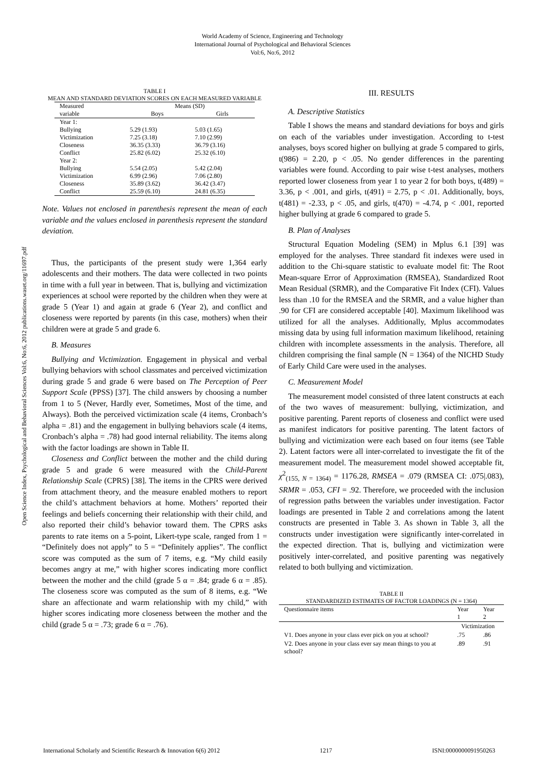World Academy of Science, Engineering and Technology
International Journal of Psychological and Behavioral Sciences
Vol:6, No:6, 2012
Open Science Index, Psychological and Behavioral Sciences Vol:6, No:6, 2012 publications.waset.org/11697.pdf
TABLE I
MEAN AND STANDARD DEVIATION SCORES ON EACH MEASURED VARIABLE
| Measured | Means (SD) | |
| variable | Boys | Girls |
| Year 1: | | |
| Bullying | 5.29 (1.93) | 5.03 (1.65) |
| Victimization | 7.25 (3.18) | 7.10 (2.99) |
| Closeness | 36.35 (3.33) | 36.79 (3.16) |
| Conflict | 25.82 (6.02) | 25.32 (6.10) |
| Year 2: | | |
| Bullying | 5.54 (2.05) | 5.42 (2.04) |
| Victimization | 6.99 (2.96) | 7.06 (2.80) |
| Closeness | 35.89 (3.62) | 36.42 (3.47) |
| Conflict | 25.59 (6.10) | 24.81 (6.35) |
Note. Values not enclosed in parenthesis represent the mean of each variable and the values enclosed in parenthesis represent the standard deviation.
Thus, the participants of the present study were 1,364 early adolescents and their mothers. The data were collected in two points in time with a full year in between. That is, bullying and victimization experiences at school were reported by the children when they were at grade 5 (Year 1) and again at grade 6 (Year 2), and conflict and closeness were reported by parents (in this case, mothers) when their children were at grade 5 and grade 6.
B. Measures
Bullying and Victimization. Engagement in physical and verbal bullying behaviors with school classmates and perceived victimization during grade 5 and grade 6 were based on The Perception of Peer Support Scale (PPSS) [37]. The child answers by choosing a number from 1 to 5 (Never, Hardly ever, Sometimes, Most of the time, and Always). Both the perceived victimization scale (4 items, Cronbach’s alpha = .81) and the engagement in bullying behaviors scale (4 items, Cronbach’s alpha = .78) had good internal reliability. The items along with the factor loadings are shown in Table II.
Closeness and Conflict between the mother and the child during grade 5 and grade 6 were measured with the Child-Parent Relationship Scale (CPRS) [38]. The items in the CPRS were derived from attachment theory, and the measure enabled mothers to report the child’s attachment behaviors at home. Mothers’ reported their feelings and beliefs concerning their relationship with their child, and also reported their child’s behavior toward them. The CPRS asks parents to rate items on a 5-point, Likert-type scale, ranged from 1 = “Definitely does not apply” to 5 = “Definitely applies”. The conflict score was computed as the sum of 7 items, e.g. “My child easily becomes angry at me,” with higher scores indicating more conflict between the mother and the child (grade 5 α = .84; grade 6 α = .85). The closeness score was computed as the sum of 8 items, e.g. “We share an affectionate and warm relationship with my child,” with higher scores indicating more closeness between the mother and the child (grade 5 α = .73; grade 6 α = .76).
III. RESULTS
A. Descriptive Statistics
Table I shows the means and standard deviations for boys and girls on each of the variables under investigation. According to t-test analyses, boys scored higher on bullying at grade 5 compared to girls, t(986) = 2.20, p < .05. No gender differences in the parenting variables were found. According to pair wise t-test analyses, mothers reported lower closeness from year 1 to year 2 for both boys, t(489) = 3.36, p < .001, and girls, t(491) = 2.75, p < .01. Additionally, boys, t(481) = -2.33, p < .05, and girls, t(470) = -4.74, p < .001, reported higher bullying at grade 6 compared to grade 5.
B. Plan of Analyses
Structural Equation Modeling (SEM) in Mplus 6.1 [39] was employed for the analyses. Three standard fit indexes were used in addition to the Chi-square statistic to evaluate model fit: The Root Mean-square Error of Approximation (RMSEA), Standardized Root Mean Residual (SRMR), and the Comparative Fit Index (CFI). Values less than .10 for the RMSEA and the SRMR, and a value higher than .90 for CFI are considered acceptable [40]. Maximum likelihood was utilized for all the analyses. Additionally, Mplus accommodates missing data by using full information maximum likelihood, retaining children with incomplete assessments in the analysis. Therefore, all children comprising the final sample (N = 1364) of the NICHD Study of Early Child Care were used in the analyses.
C. Measurement Model
The measurement model consisted of three latent constructs at each of the two waves of measurement: bullying, victimization, and positive parenting. Parent reports of closeness and conflict were used as manifest indicators for positive parenting. The latent factors of bullying and victimization were each based on four items (see Table 2). Latent factors were all inter-correlated to investigate the fit of the measurement model. The measurement model showed acceptable fit, χ<sup>2</sup><sub>(155, N = 1364)</sub> = 1176.28, RMSEA = .079 (RMSEA CI: .075|.083), SRMR = .053, CFI = .92. Therefore, we proceeded with the inclusion of regression paths between the variables under investigation. Factor loadings are presented in Table 2 and correlations among the latent constructs are presented in Table 3. As shown in Table 3, all the constructs under investigation were significantly inter-correlated in the expected direction. That is, bullying and victimization were positively inter-correlated, and positive parenting was negatively related to both bullying and victimization.
TABLE II
STANDARDIZED ESTIMATES OF FACTOR LOADINGS (N = 1364)
| Questionnaire items | Year 1 | Year 2 |
| --- | --- | --- |
| | Victimization | |
| V1. Does anyone in your class ever pick on you at school? | .75 | .86 |
| V2. Does anyone in your class ever say mean things to you at school? | .89 | .91 |
International Scholarly and Scientific Research & Innovation 6(6) 2012 1217 ISNI:0000000091950263